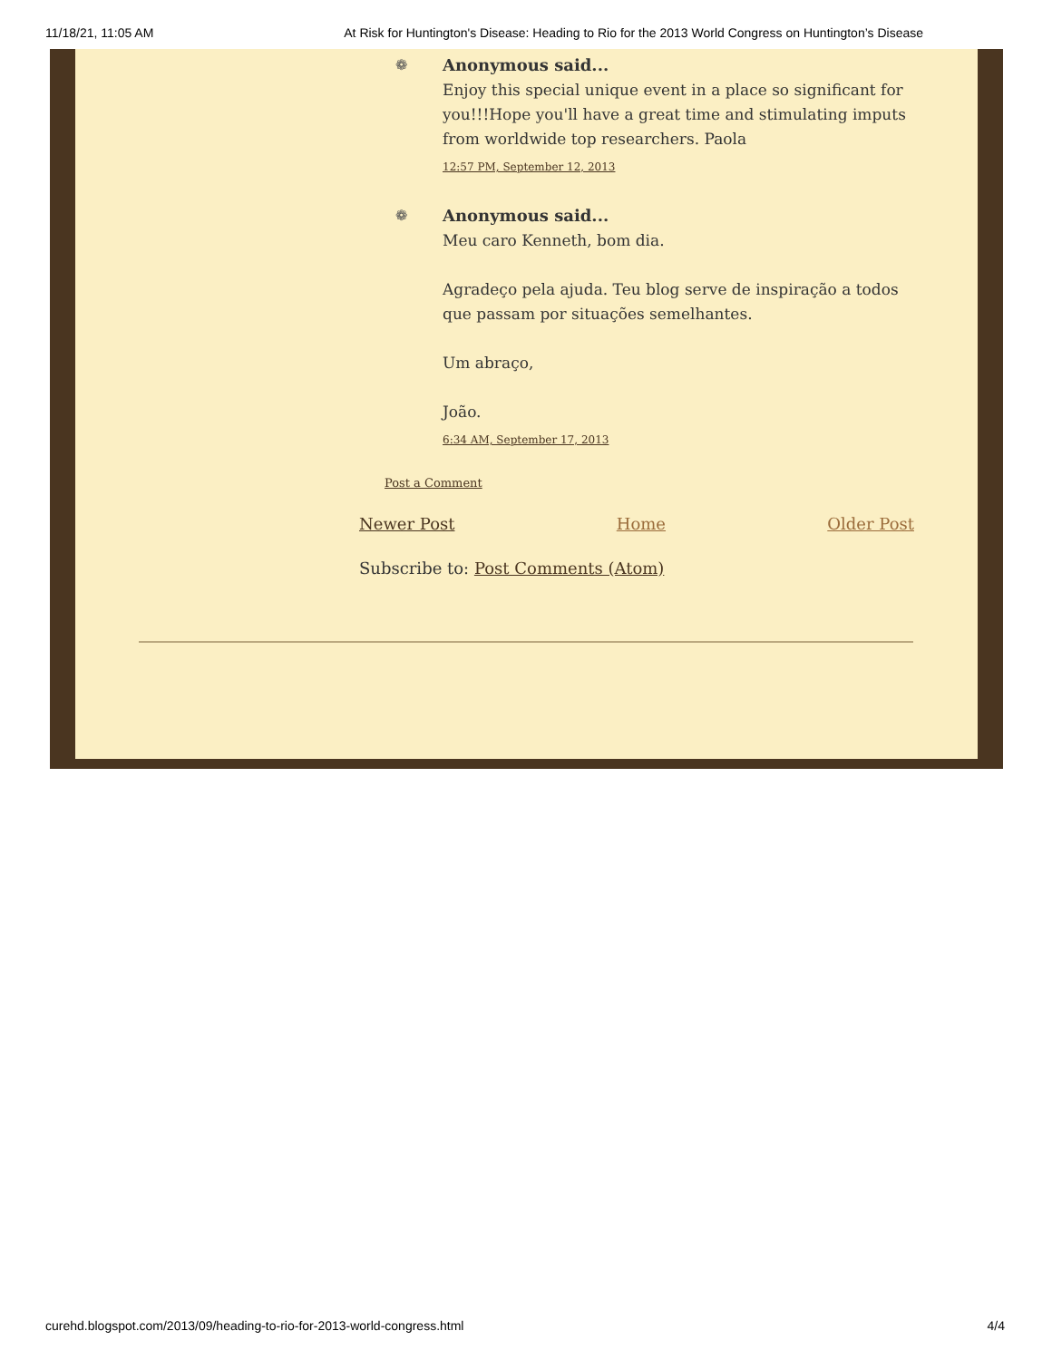11/18/21, 11:05 AM At Risk for Huntington's Disease: Heading to Rio for the 2013 World Congress on Huntington’s Disease
❁
Anonymous said...
Enjoy this special unique event in a place so significant for you!!!Hope you'll have a great time and stimulating imputs from worldwide top researchers. Paola
12:57 PM, September 12, 2013
❁
Anonymous said...
Meu caro Kenneth, bom dia.
Agradeço pela ajuda. Teu blog serve de inspiração a todos que passam por situações semelhantes.
Um abraço,
João.
6:34 AM, September 17, 2013
Post a Comment
Newer Post Home Older Post
Subscribe to: Post Comments (Atom)
curehd.blogspot.com/2013/09/heading-to-rio-for-2013-world-congress.html 4/4